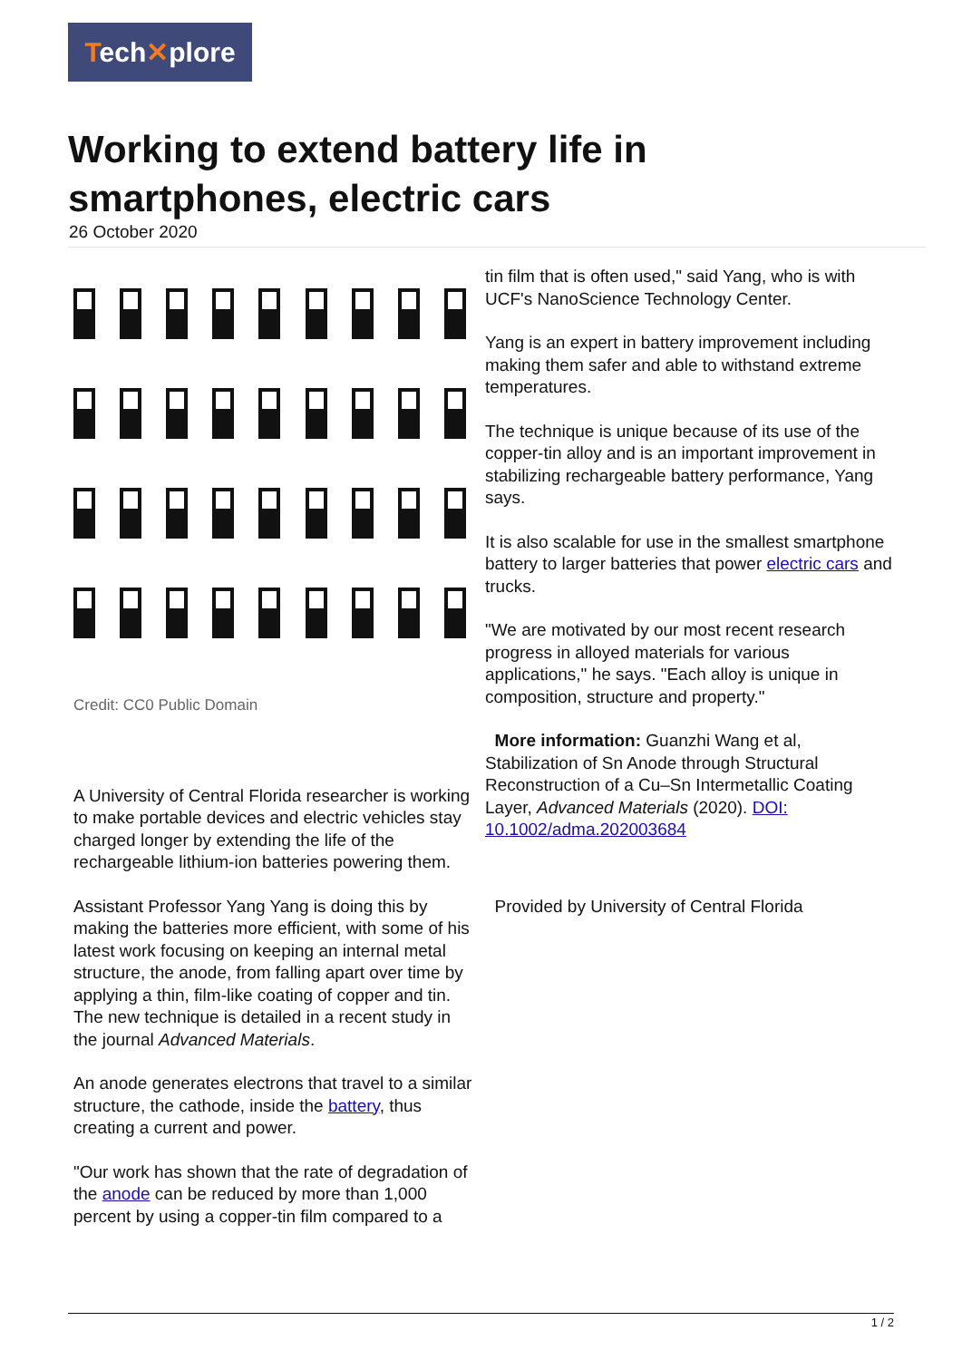Tech✕plore
Working to extend battery life in smartphones, electric cars
26 October 2020
Credit: CC0 Public Domain
A University of Central Florida researcher is working to make portable devices and electric vehicles stay charged longer by extending the life of the rechargeable lithium-ion batteries powering them.
Assistant Professor Yang Yang is doing this by making the batteries more efficient, with some of his latest work focusing on keeping an internal metal structure, the anode, from falling apart over time by applying a thin, film-like coating of copper and tin. The new technique is detailed in a recent study in the journal Advanced Materials.
An anode generates electrons that travel to a similar structure, the cathode, inside the battery, thus creating a current and power.
"Our work has shown that the rate of degradation of the anode can be reduced by more than 1,000 percent by using a copper-tin film compared to a
tin film that is often used," said Yang, who is with UCF's NanoScience Technology Center.
Yang is an expert in battery improvement including making them safer and able to withstand extreme temperatures.
The technique is unique because of its use of the copper-tin alloy and is an important improvement in stabilizing rechargeable battery performance, Yang says.
It is also scalable for use in the smallest smartphone battery to larger batteries that power electric cars and trucks.
"We are motivated by our most recent research progress in alloyed materials for various applications," he says. "Each alloy is unique in composition, structure and property."
More information: Guanzhi Wang et al, Stabilization of Sn Anode through Structural Reconstruction of a Cu–Sn Intermetallic Coating Layer, Advanced Materials (2020). DOI: 10.1002/adma.202003684
Provided by University of Central Florida
1 / 2